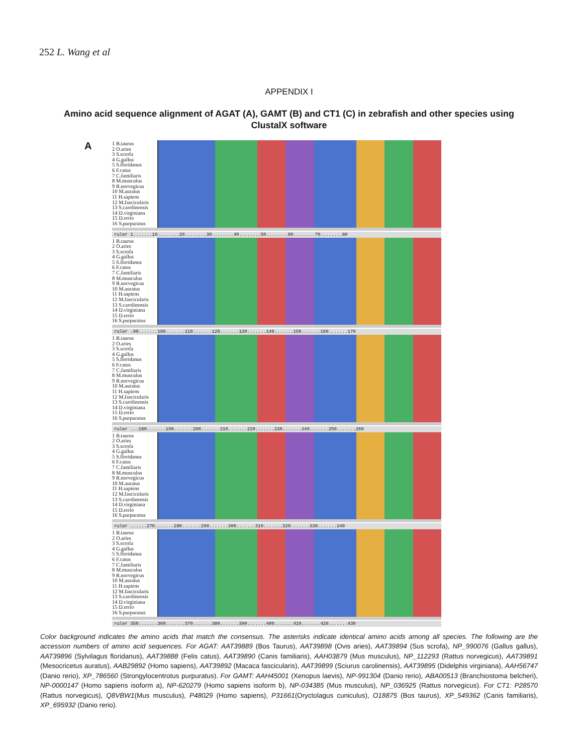252 L. Wang et al
APPENDIX I
Amino acid sequence alignment of AGAT (A), GAMT (B) and CT1 (C) in zebrafish and other species using ClustalX software
A
1 B.taurus
2 O.aries
3 S.scrofa
4 G.gallus
5 S.floridanus
6 F.catus
7 C.familiaris
8 M.musculus
9 R.norvegicus
10 M.auratus
11 H.sapiens
12 M.fascicularis
13 S.carolinensis
14 D.virginiana
15 D.rerio
16 S.purpuratus
ruler 1.......10........20........30........40........50........60........70........80
1 B.taurus
2 O.aries
3 S.scrofa
4 G.gallus
5 S.floridanus
6 F.catus
7 C.familiaris
8 M.musculus
9 R.norvegicus
10 M.auratus
11 H.sapiens
12 M.fascicularis
13 S.carolinensis
14 D.virginiana
15 D.rerio
16 S.purpuratus
ruler .90.......100.......110.......120.......130.......140.......150.......160.......170
1 B.taurus
2 O.aries
3 S.scrofa
4 G.gallus
5 S.floridanus
6 F.catus
7 C.familiaris
8 M.musculus
9 R.norvegicus
10 M.auratus
11 H.sapiens
12 M.fascicularis
13 S.carolinensis
14 D.virginiana
15 D.rerio
16 S.purpuratus
ruler ...180.......190.......200.......210.......220.......230.......240.......250.......260
1 B.taurus
2 O.aries
3 S.scrofa
4 G.gallus
5 S.floridanus
6 F.catus
7 C.familiaris
8 M.musculus
9 R.norvegicus
10 M.auratus
11 H.sapiens
12 M.fascicularis
13 S.carolinensis
14 D.virginiana
15 D.rerio
16 S.purpuratus
ruler ......270.......280.......290.......300.......310.......320.......330.......340
1 B.taurus
2 O.aries
3 S.scrofa
4 G.gallus
5 S.floridanus
6 F.catus
7 C.familiaris
8 M.musculus
9 R.norvegicus
10 M.auratus
11 H.sapiens
12 M.fascicularis
13 S.carolinensis
14 D.virginiana
15 D.rerio
16 S.purpuratus
ruler 350.......360.......370.......380.......390.......400.......410.......420.......430
Color background indicates the amino acids that match the consensus. The asterisks indicate identical amino acids among all species. The following are the accession numbers of amino acid sequences. For AGAT: AAT39889 (Bos Taurus), AAT39898 (Ovis aries), AAT39894 (Sus scrofa), NP_990076 (Gallus gallus), AAT39896 (Sylvilagus floridanus), AAT39888 (Felis catus), AAT39890 (Canis familiaris), AAH03879 (Mus musculus), NP_112293 (Rattus norvegicus), AAT39891 (Mesocricetus auratus), AAB29892 (Homo sapiens), AAT39892 (Macaca fascicularis), AAT39899 (Sciurus carolinensis), AAT39895 (Didelphis virginiana), AAH56747 (Danio rerio), XP_786560 (Strongylocentrotus purpuratus). For GAMT: AAH45001 (Xenopus laevis), NP-991304 (Danio rerio), ABA00513 (Branchiostoma belcheri), NP-0000147 (Homo sapiens isoform a), NP-620279 (Homo sapiens isoform b), NP-034385 (Mus musculus), NP_036925 (Rattus norvegicus). For CT1: P28570 (Rattus norvegicus), Q8VBW1(Mus musculus), P48029 (Homo sapiens), P31661(Oryctolagus cuniculus), O18875 (Bos taurus), XP_549362 (Canis familiaris), XP_695932 (Danio rerio).